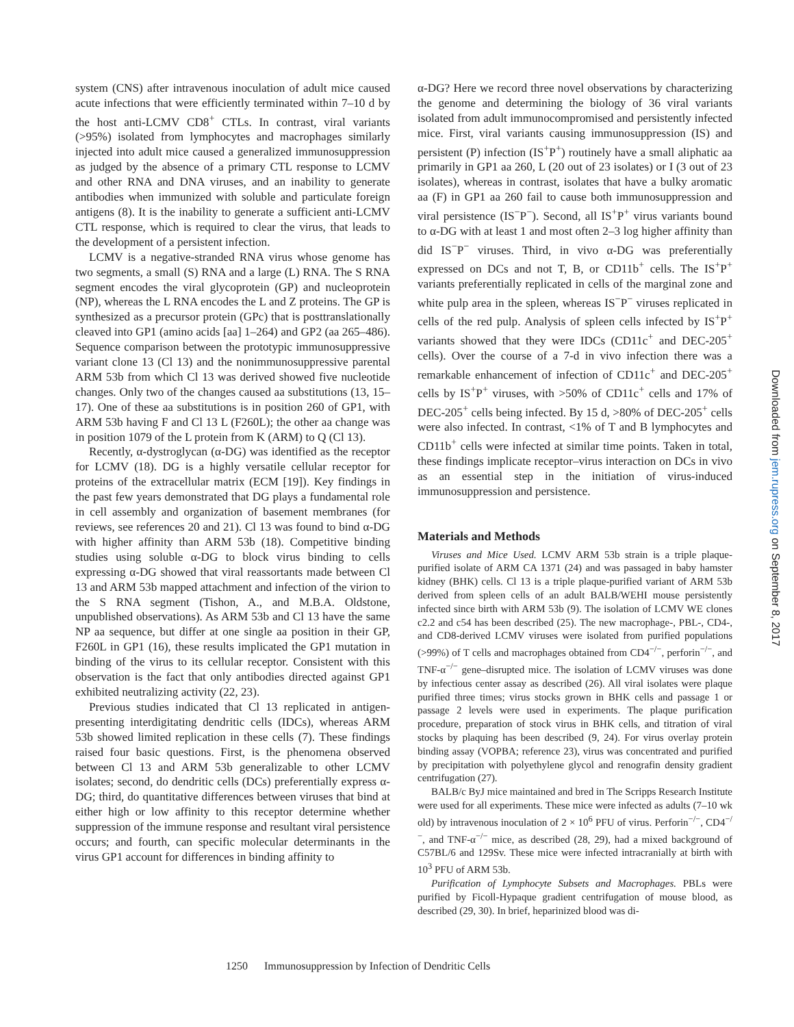system (CNS) after intravenous inoculation of adult mice caused acute infections that were efficiently terminated within 7–10 d by the host anti-LCMV CD8<sup>+</sup> CTLs. In contrast, viral variants (>95%) isolated from lymphocytes and macrophages similarly injected into adult mice caused a generalized immunosuppression as judged by the absence of a primary CTL response to LCMV and other RNA and DNA viruses, and an inability to generate antibodies when immunized with soluble and particulate foreign antigens (8). It is the inability to generate a sufficient anti-LCMV CTL response, which is required to clear the virus, that leads to the development of a persistent infection.
LCMV is a negative-stranded RNA virus whose genome has two segments, a small (S) RNA and a large (L) RNA. The S RNA segment encodes the viral glycoprotein (GP) and nucleoprotein (NP), whereas the L RNA encodes the L and Z proteins. The GP is synthesized as a precursor protein (GPc) that is posttranslationally cleaved into GP1 (amino acids [aa] 1–264) and GP2 (aa 265–486). Sequence comparison between the prototypic immunosuppressive variant clone 13 (Cl 13) and the nonimmunosuppressive parental ARM 53b from which Cl 13 was derived showed five nucleotide changes. Only two of the changes caused aa substitutions (13, 15–17). One of these aa substitutions is in position 260 of GP1, with ARM 53b having F and Cl 13 L (F260L); the other aa change was in position 1079 of the L protein from K (ARM) to Q (Cl 13).
Recently, α-dystroglycan (α-DG) was identified as the receptor for LCMV (18). DG is a highly versatile cellular receptor for proteins of the extracellular matrix (ECM [19]). Key findings in the past few years demonstrated that DG plays a fundamental role in cell assembly and organization of basement membranes (for reviews, see references 20 and 21). Cl 13 was found to bind α-DG with higher affinity than ARM 53b (18). Competitive binding studies using soluble α-DG to block virus binding to cells expressing α-DG showed that viral reassortants made between Cl 13 and ARM 53b mapped attachment and infection of the virion to the S RNA segment (Tishon, A., and M.B.A. Oldstone, unpublished observations). As ARM 53b and Cl 13 have the same NP aa sequence, but differ at one single aa position in their GP, F260L in GP1 (16), these results implicated the GP1 mutation in binding of the virus to its cellular receptor. Consistent with this observation is the fact that only antibodies directed against GP1 exhibited neutralizing activity (22, 23).
Previous studies indicated that Cl 13 replicated in antigen-presenting interdigitating dendritic cells (IDCs), whereas ARM 53b showed limited replication in these cells (7). These findings raised four basic questions. First, is the phenomena observed between Cl 13 and ARM 53b generalizable to other LCMV isolates; second, do dendritic cells (DCs) preferentially express α-DG; third, do quantitative differences between viruses that bind at either high or low affinity to this receptor determine whether suppression of the immune response and resultant viral persistence occurs; and fourth, can specific molecular determinants in the virus GP1 account for differences in binding affinity to
α-DG? Here we record three novel observations by characterizing the genome and determining the biology of 36 viral variants isolated from adult immunocompromised and persistently infected mice. First, viral variants causing immunosuppression (IS) and persistent (P) infection (IS<sup>+</sup>P<sup>+</sup>) routinely have a small aliphatic aa primarily in GP1 aa 260, L (20 out of 23 isolates) or I (3 out of 23 isolates), whereas in contrast, isolates that have a bulky aromatic aa (F) in GP1 aa 260 fail to cause both immunosuppression and viral persistence (IS<sup>−</sup>P<sup>−</sup>). Second, all IS<sup>+</sup>P<sup>+</sup> virus variants bound to α-DG with at least 1 and most often 2–3 log higher affinity than did IS<sup>−</sup>P<sup>−</sup> viruses. Third, in vivo α-DG was preferentially expressed on DCs and not T, B, or CD11b<sup>+</sup> cells. The IS<sup>+</sup>P<sup>+</sup> variants preferentially replicated in cells of the marginal zone and white pulp area in the spleen, whereas IS<sup>−</sup>P<sup>−</sup> viruses replicated in cells of the red pulp. Analysis of spleen cells infected by IS<sup>+</sup>P<sup>+</sup> variants showed that they were IDCs (CD11c<sup>+</sup> and DEC-205<sup>+</sup> cells). Over the course of a 7-d in vivo infection there was a remarkable enhancement of infection of CD11c<sup>+</sup> and DEC-205<sup>+</sup> cells by IS<sup>+</sup>P<sup>+</sup> viruses, with >50% of CD11c<sup>+</sup> cells and 17% of DEC-205<sup>+</sup> cells being infected. By 15 d, >80% of DEC-205<sup>+</sup> cells were also infected. In contrast, <1% of T and B lymphocytes and CD11b<sup>+</sup> cells were infected at similar time points. Taken in total, these findings implicate receptor–virus interaction on DCs in vivo as an essential step in the initiation of virus-induced immunosuppression and persistence.
Materials and Methods
Viruses and Mice Used. LCMV ARM 53b strain is a triple plaque-purified isolate of ARM CA 1371 (24) and was passaged in baby hamster kidney (BHK) cells. Cl 13 is a triple plaque-purified variant of ARM 53b derived from spleen cells of an adult BALB/WEHI mouse persistently infected since birth with ARM 53b (9). The isolation of LCMV WE clones c2.2 and c54 has been described (25). The new macrophage-, PBL-, CD4-, and CD8-derived LCMV viruses were isolated from purified populations (>99%) of T cells and macrophages obtained from CD4<sup>−/−</sup>, perforin<sup>−/−</sup>, and TNF-α<sup>−/−</sup> gene–disrupted mice. The isolation of LCMV viruses was done by infectious center assay as described (26). All viral isolates were plaque purified three times; virus stocks grown in BHK cells and passage 1 or passage 2 levels were used in experiments. The plaque purification procedure, preparation of stock virus in BHK cells, and titration of viral stocks by plaquing has been described (9, 24). For virus overlay protein binding assay (VOPBA; reference 23), virus was concentrated and purified by precipitation with polyethylene glycol and renografin density gradient centrifugation (27).
BALB/c ByJ mice maintained and bred in The Scripps Research Institute were used for all experiments. These mice were infected as adults (7–10 wk old) by intravenous inoculation of 2 × 10<sup>6</sup> PFU of virus. Perforin<sup>−/−</sup>, CD4<sup>−/−</sup>, and TNF-α<sup>−/−</sup> mice, as described (28, 29), had a mixed background of C57BL/6 and 129Sv. These mice were infected intracranially at birth with 10<sup>3</sup> PFU of ARM 53b.
Purification of Lymphocyte Subsets and Macrophages. PBLs were purified by Ficoll-Hypaque gradient centrifugation of mouse blood, as described (29, 30). In brief, heparinized blood was di-
Downloaded from jem.rupress.org on September 8, 2017
1250 Immunosuppression by Infection of Dendritic Cells